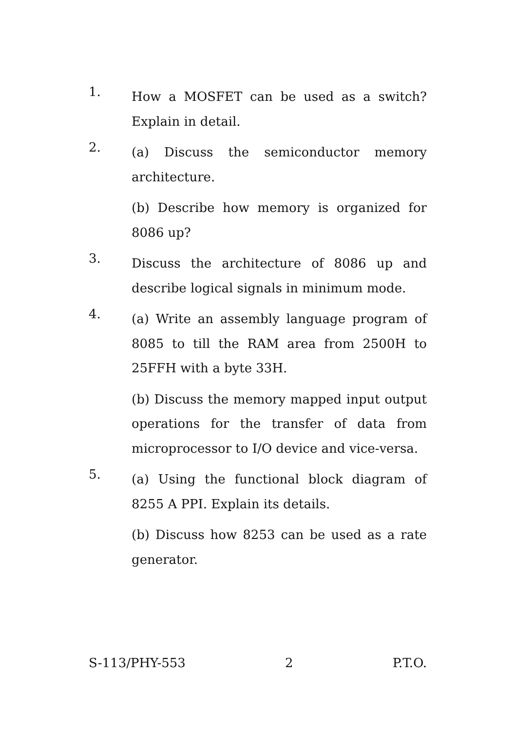1.
How a MOSFET can be used as a switch? Explain in detail.
2.
(a) Discuss the semiconductor memory architecture.
(b) Describe how memory is organized for 8086 up?
3.
Discuss the architecture of 8086 up and describe logical signals in minimum mode.
4.
(a) Write an assembly language program of 8085 to till the RAM area from 2500H to 25FFH with a byte 33H.
(b) Discuss the memory mapped input output operations for the transfer of data from microprocessor to I/O device and vice-versa.
5.
(a) Using the functional block diagram of 8255 A PPI. Explain its details.
(b) Discuss how 8253 can be used as a rate generator.
S-113/PHY-553 2 P.T.O.